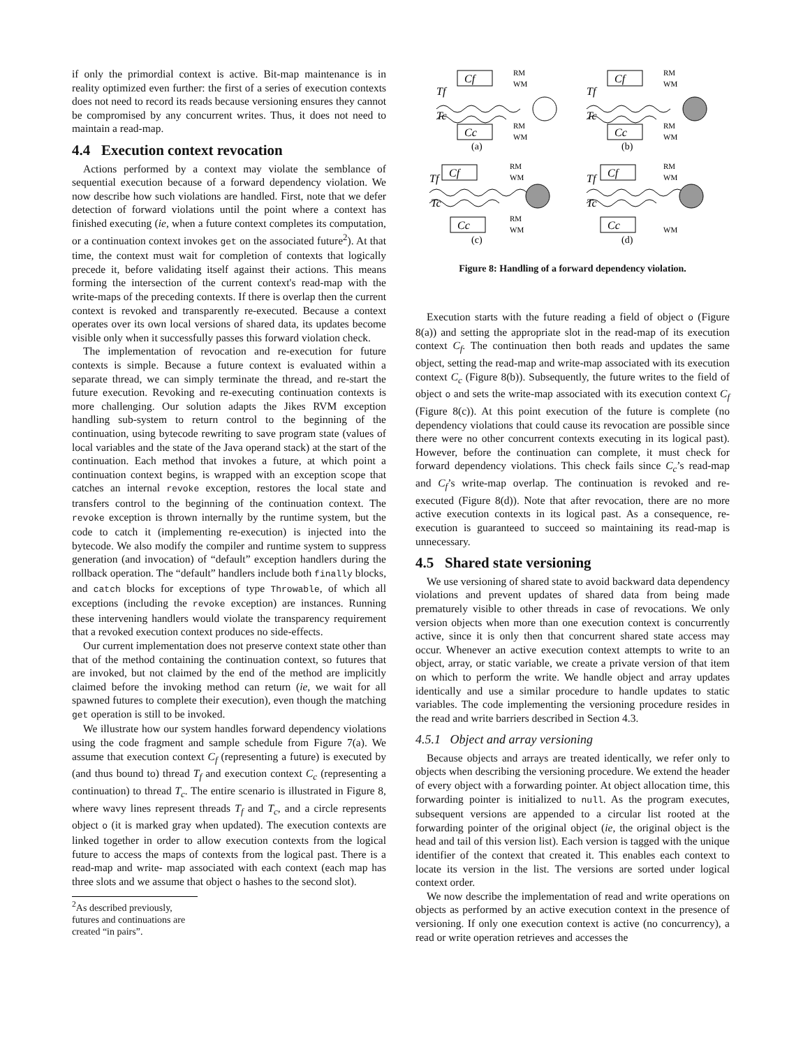if only the primordial context is active. Bit-map maintenance is in reality optimized even further: the first of a series of execution contexts does not need to record its reads because versioning ensures they cannot be compromised by any concurrent writes. Thus, it does not need to maintain a read-map.
4.4 Execution context revocation
Actions performed by a context may violate the semblance of sequential execution because of a forward dependency violation. We now describe how such violations are handled. First, note that we defer detection of forward violations until the point where a context has finished executing (ie, when a future context completes its computation, or a continuation context invokes get on the associated future<sup>2</sup>). At that time, the context must wait for completion of contexts that logically precede it, before validating itself against their actions. This means forming the intersection of the current context's read-map with the write-maps of the preceding contexts. If there is overlap then the current context is revoked and transparently re-executed. Because a context operates over its own local versions of shared data, its updates become visible only when it successfully passes this forward violation check.
The implementation of revocation and re-execution for future contexts is simple. Because a future context is evaluated within a separate thread, we can simply terminate the thread, and re-start the future execution. Revoking and re-executing continuation contexts is more challenging. Our solution adapts the Jikes RVM exception handling sub-system to return control to the beginning of the continuation, using bytecode rewriting to save program state (values of local variables and the state of the Java operand stack) at the start of the continuation. Each method that invokes a future, at which point a continuation context begins, is wrapped with an exception scope that catches an internal revoke exception, restores the local state and transfers control to the beginning of the continuation context. The revoke exception is thrown internally by the runtime system, but the code to catch it (implementing re-execution) is injected into the bytecode. We also modify the compiler and runtime system to suppress generation (and invocation) of “default” exception handlers during the rollback operation. The “default” handlers include both finally blocks, and catch blocks for exceptions of type Throwable, of which all exceptions (including the revoke exception) are instances. Running these intervening handlers would violate the transparency requirement that a revoked execution context produces no side-effects.
Our current implementation does not preserve context state other than that of the method containing the continuation context, so futures that are invoked, but not claimed by the end of the method are implicitly claimed before the invoking method can return (ie, we wait for all spawned futures to complete their execution), even though the matching get operation is still to be invoked.
We illustrate how our system handles forward dependency violations using the code fragment and sample schedule from Figure 7(a). We assume that execution context C<sub>f</sub> (representing a future) is executed by (and thus bound to) thread T<sub>f</sub> and execution context C<sub>c</sub> (representing a continuation) to thread T<sub>c</sub>. The entire scenario is illustrated in Figure 8, where wavy lines represent threads T<sub>f</sub> and T<sub>c</sub>, and a circle represents object o (it is marked gray when updated). The execution contexts are linked together in order to allow execution contexts from the logical future to access the maps of contexts from the logical past. There is a read-map and write- map associated with each context (each map has three slots and we assume that object o hashes to the second slot).
<sup>2</sup> As described previously, futures and continuations are created “in pairs”.
Cf
Cc
Cf
Cc
Cf
Cc
Cf
Cc
Tf
Tc
Tf
Tc
Tf
Tc
Tf
Tc
RM
WM
RM
WM
RM
WM
RM
WM
RM
WM
RM
WM
RM
WM
WM
(a)
(b)
(c)
(d)
Figure 8: Handling of a forward dependency violation.
Execution starts with the future reading a field of object o (Figure 8(a)) and setting the appropriate slot in the read-map of its execution context C<sub>f</sub>. The continuation then both reads and updates the same object, setting the read-map and write-map associated with its execution context C<sub>c</sub> (Figure 8(b)). Subsequently, the future writes to the field of object o and sets the write-map associated with its execution context C<sub>f</sub> (Figure 8(c)). At this point execution of the future is complete (no dependency violations that could cause its revocation are possible since there were no other concurrent contexts executing in its logical past). However, before the continuation can complete, it must check for forward dependency violations. This check fails since C<sub>c</sub>’s read-map and C<sub>f</sub>’s write-map overlap. The continuation is revoked and re-executed (Figure 8(d)). Note that after revocation, there are no more active execution contexts in its logical past. As a consequence, re-execution is guaranteed to succeed so maintaining its read-map is unnecessary.
4.5 Shared state versioning
We use versioning of shared state to avoid backward data dependency violations and prevent updates of shared data from being made prematurely visible to other threads in case of revocations. We only version objects when more than one execution context is concurrently active, since it is only then that concurrent shared state access may occur. Whenever an active execution context attempts to write to an object, array, or static variable, we create a private version of that item on which to perform the write. We handle object and array updates identically and use a similar procedure to handle updates to static variables. The code implementing the versioning procedure resides in the read and write barriers described in Section 4.3.
4.5.1 Object and array versioning
Because objects and arrays are treated identically, we refer only to objects when describing the versioning procedure. We extend the header of every object with a forwarding pointer. At object allocation time, this forwarding pointer is initialized to null. As the program executes, subsequent versions are appended to a circular list rooted at the forwarding pointer of the original object (ie, the original object is the head and tail of this version list). Each version is tagged with the unique identifier of the context that created it. This enables each context to locate its version in the list. The versions are sorted under logical context order.
We now describe the implementation of read and write operations on objects as performed by an active execution context in the presence of versioning. If only one execution context is active (no concurrency), a read or write operation retrieves and accesses the